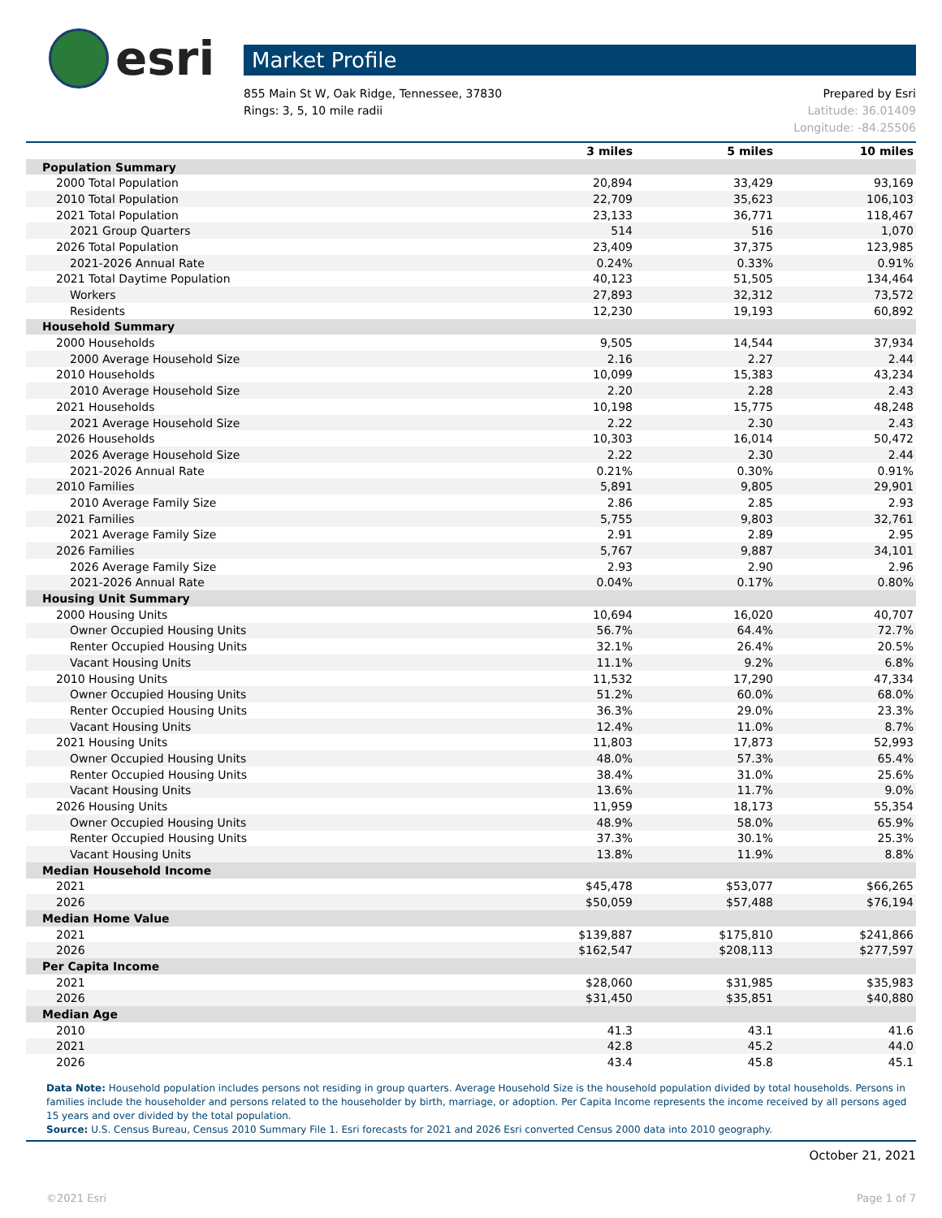esri
Market Profile
855 Main St W, Oak Ridge, Tennessee, 37830
Rings: 3, 5, 10 mile radii
Prepared by Esri
Latitude: 36.01409
Longitude: -84.25506
| | 3 miles | 5 miles | 10 miles |
| --- | --- | --- | --- |
| Population Summary | | | |
| 2000 Total Population | 20,894 | 33,429 | 93,169 |
| 2010 Total Population | 22,709 | 35,623 | 106,103 |
| 2021 Total Population | 23,133 | 36,771 | 118,467 |
| 2021 Group Quarters | 514 | 516 | 1,070 |
| 2026 Total Population | 23,409 | 37,375 | 123,985 |
| 2021-2026 Annual Rate | 0.24% | 0.33% | 0.91% |
| 2021 Total Daytime Population | 40,123 | 51,505 | 134,464 |
| Workers | 27,893 | 32,312 | 73,572 |
| Residents | 12,230 | 19,193 | 60,892 |
| Household Summary | | | |
| 2000 Households | 9,505 | 14,544 | 37,934 |
| 2000 Average Household Size | 2.16 | 2.27 | 2.44 |
| 2010 Households | 10,099 | 15,383 | 43,234 |
| 2010 Average Household Size | 2.20 | 2.28 | 2.43 |
| 2021 Households | 10,198 | 15,775 | 48,248 |
| 2021 Average Household Size | 2.22 | 2.30 | 2.43 |
| 2026 Households | 10,303 | 16,014 | 50,472 |
| 2026 Average Household Size | 2.22 | 2.30 | 2.44 |
| 2021-2026 Annual Rate | 0.21% | 0.30% | 0.91% |
| 2010 Families | 5,891 | 9,805 | 29,901 |
| 2010 Average Family Size | 2.86 | 2.85 | 2.93 |
| 2021 Families | 5,755 | 9,803 | 32,761 |
| 2021 Average Family Size | 2.91 | 2.89 | 2.95 |
| 2026 Families | 5,767 | 9,887 | 34,101 |
| 2026 Average Family Size | 2.93 | 2.90 | 2.96 |
| 2021-2026 Annual Rate | 0.04% | 0.17% | 0.80% |
| Housing Unit Summary | | | |
| 2000 Housing Units | 10,694 | 16,020 | 40,707 |
| Owner Occupied Housing Units | 56.7% | 64.4% | 72.7% |
| Renter Occupied Housing Units | 32.1% | 26.4% | 20.5% |
| Vacant Housing Units | 11.1% | 9.2% | 6.8% |
| 2010 Housing Units | 11,532 | 17,290 | 47,334 |
| Owner Occupied Housing Units | 51.2% | 60.0% | 68.0% |
| Renter Occupied Housing Units | 36.3% | 29.0% | 23.3% |
| Vacant Housing Units | 12.4% | 11.0% | 8.7% |
| 2021 Housing Units | 11,803 | 17,873 | 52,993 |
| Owner Occupied Housing Units | 48.0% | 57.3% | 65.4% |
| Renter Occupied Housing Units | 38.4% | 31.0% | 25.6% |
| Vacant Housing Units | 13.6% | 11.7% | 9.0% |
| 2026 Housing Units | 11,959 | 18,173 | 55,354 |
| Owner Occupied Housing Units | 48.9% | 58.0% | 65.9% |
| Renter Occupied Housing Units | 37.3% | 30.1% | 25.3% |
| Vacant Housing Units | 13.8% | 11.9% | 8.8% |
| Median Household Income | | | |
| 2021 | $45,478 | $53,077 | $66,265 |
| 2026 | $50,059 | $57,488 | $76,194 |
| Median Home Value | | | |
| 2021 | $139,887 | $175,810 | $241,866 |
| 2026 | $162,547 | $208,113 | $277,597 |
| Per Capita Income | | | |
| 2021 | $28,060 | $31,985 | $35,983 |
| 2026 | $31,450 | $35,851 | $40,880 |
| Median Age | | | |
| 2010 | 41.3 | 43.1 | 41.6 |
| 2021 | 42.8 | 45.2 | 44.0 |
| 2026 | 43.4 | 45.8 | 45.1 |
Data Note: Household population includes persons not residing in group quarters. Average Household Size is the household population divided by total households. Persons in families include the householder and persons related to the householder by birth, marriage, or adoption. Per Capita Income represents the income received by all persons aged 15 years and over divided by the total population.
Source: U.S. Census Bureau, Census 2010 Summary File 1. Esri forecasts for 2021 and 2026 Esri converted Census 2000 data into 2010 geography.
October 21, 2021
©2021 Esri Page 1 of 7